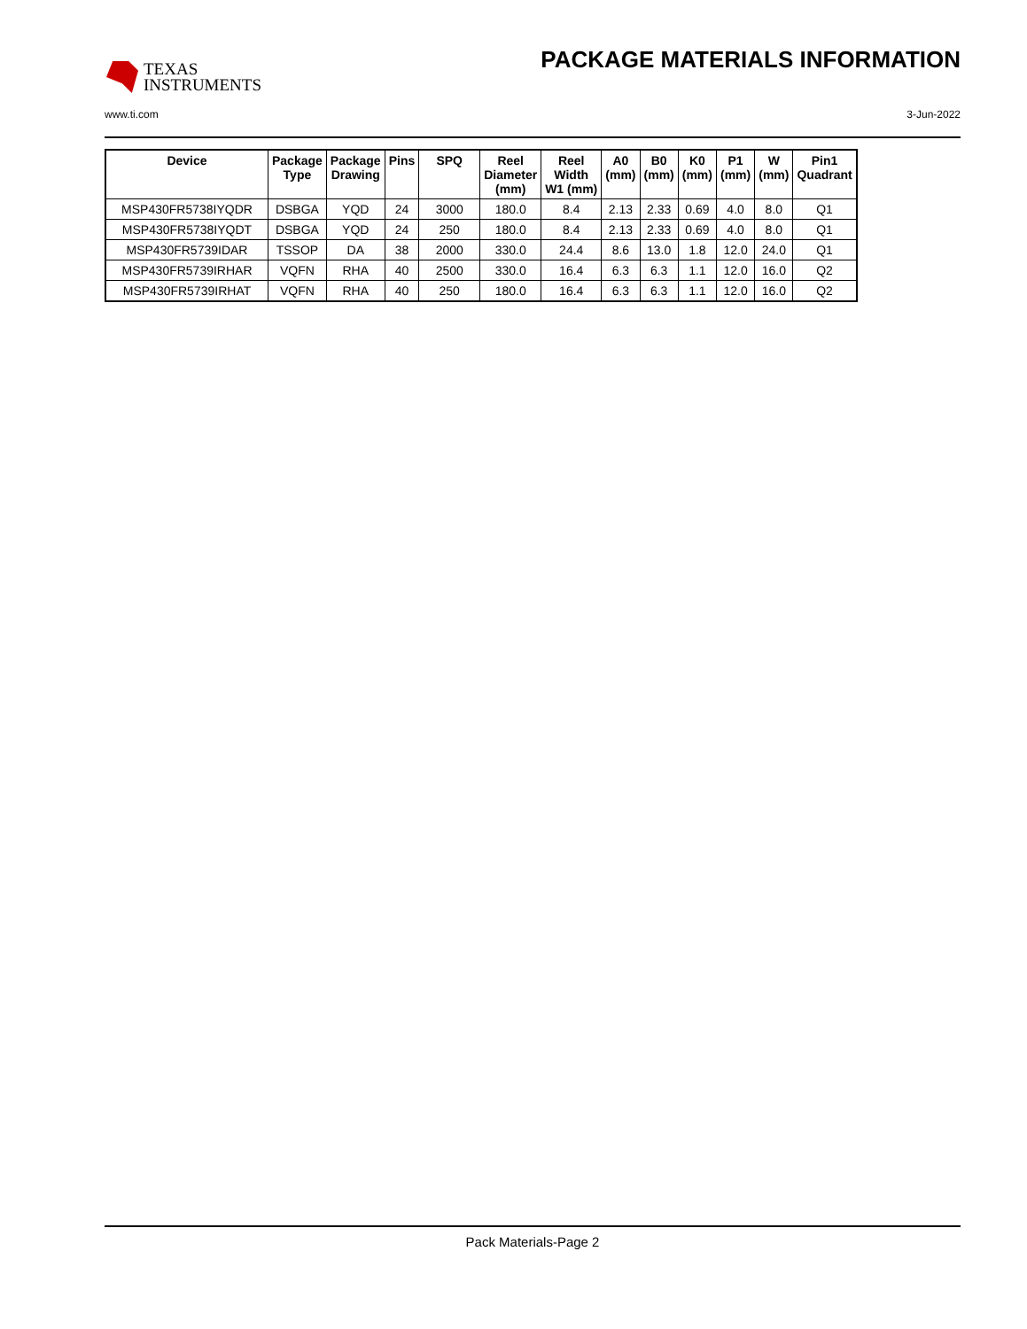TEXAS
INSTRUMENTS
PACKAGE MATERIALS INFORMATION
www.ti.com 3-Jun-2022
| Device | Package Type | Package Drawing | Pins | SPQ | Reel Diameter (mm) | Reel Width W1 (mm) | A0 (mm) | B0 (mm) | K0 (mm) | P1 (mm) | W (mm) | Pin1 Quadrant |
| --- | --- | --- | --- | --- | --- | --- | --- | --- | --- | --- | --- | --- |
| MSP430FR5738IYQDR | DSBGA | YQD | 24 | 3000 | 180.0 | 8.4 | 2.13 | 2.33 | 0.69 | 4.0 | 8.0 | Q1 |
| MSP430FR5738IYQDT | DSBGA | YQD | 24 | 250 | 180.0 | 8.4 | 2.13 | 2.33 | 0.69 | 4.0 | 8.0 | Q1 |
| MSP430FR5739IDAR | TSSOP | DA | 38 | 2000 | 330.0 | 24.4 | 8.6 | 13.0 | 1.8 | 12.0 | 24.0 | Q1 |
| MSP430FR5739IRHAR | VQFN | RHA | 40 | 2500 | 330.0 | 16.4 | 6.3 | 6.3 | 1.1 | 12.0 | 16.0 | Q2 |
| MSP430FR5739IRHAT | VQFN | RHA | 40 | 250 | 180.0 | 16.4 | 6.3 | 6.3 | 1.1 | 12.0 | 16.0 | Q2 |
Pack Materials-Page 2